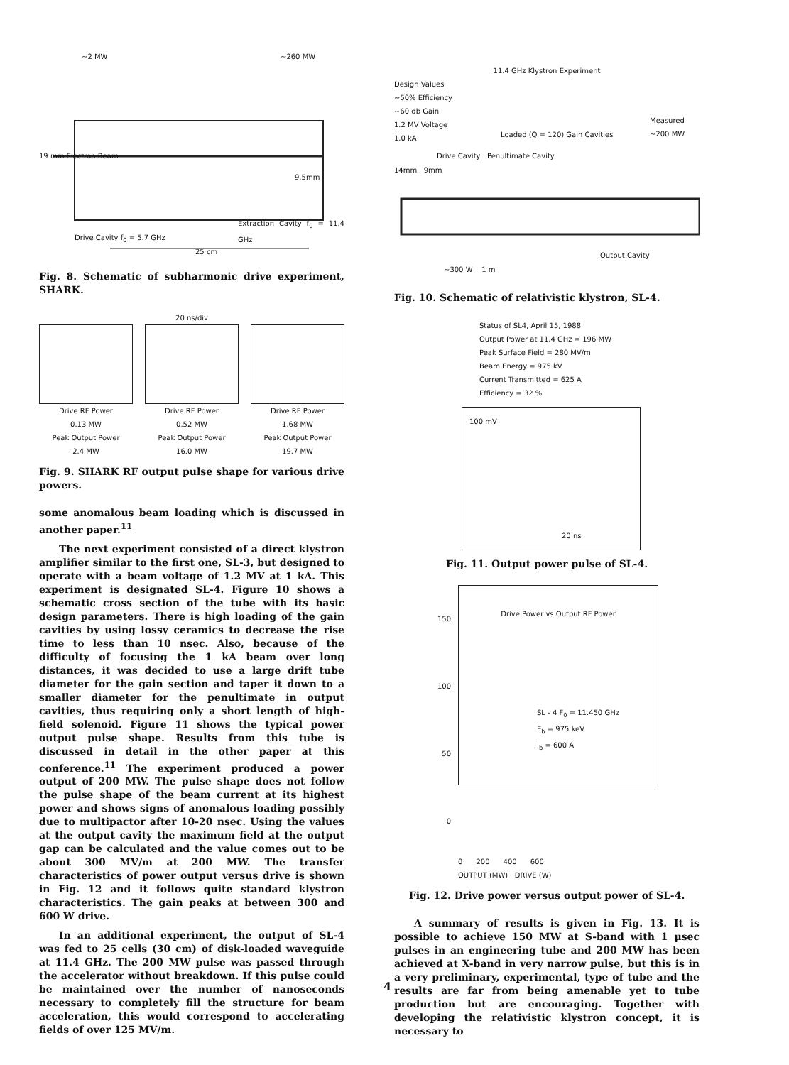~2 MW ~260 MW
19 mm Electron Beam
9.5mm
Extraction Cavity f<sub>0</sub> = 11.4 GHz
Drive Cavity f<sub>0</sub> = 5.7 GHz
25 cm
Fig. 8. Schematic of subharmonic drive experiment, SHARK.
20 ns/div
Drive RF Power
0.13 MW
Peak Output Power
2.4 MW
Drive RF Power
0.52 MW
Peak Output Power
16.0 MW
Drive RF Power
1.68 MW
Peak Output Power
19.7 MW
Fig. 9. SHARK RF output pulse shape for various drive powers.
some anomalous beam loading which is discussed in another paper.<sup>11</sup>
The next experiment consisted of a direct klystron amplifier similar to the first one, SL-3, but designed to operate with a beam voltage of 1.2 MV at 1 kA. This experiment is designated SL-4. Figure 10 shows a schematic cross section of the tube with its basic design parameters. There is high loading of the gain cavities by using lossy ceramics to decrease the rise time to less than 10 nsec. Also, because of the difficulty of focusing the 1 kA beam over long distances, it was decided to use a large drift tube diameter for the gain section and taper it down to a smaller diameter for the penultimate in output cavities, thus requiring only a short length of high-field solenoid. Figure 11 shows the typical power output pulse shape. Results from this tube is discussed in detail in the other paper at this conference.<sup>11</sup> The experiment produced a power output of 200 MW. The pulse shape does not follow the pulse shape of the beam current at its highest power and shows signs of anomalous loading possibly due to multipactor after 10-20 nsec. Using the values at the output cavity the maximum field at the output gap can be calculated and the value comes out to be about 300 MV/m at 200 MW. The transfer characteristics of power output versus drive is shown in Fig. 12 and it follows quite standard klystron characteristics. The gain peaks at between 300 and 600 W drive.
In an additional experiment, the output of SL-4 was fed to 25 cells (30 cm) of disk-loaded waveguide at 11.4 GHz. The 200 MW pulse was passed through the accelerator without breakdown. If this pulse could be maintained over the number of nanoseconds necessary to completely fill the structure for beam acceleration, this would correspond to accelerating fields of over 125 MV/m.
11.4 GHz Klystron Experiment
Design Values
~50% Efficiency
~60 db Gain
1.2 MV Voltage
1.0 kA
Measured ~200 MW
Loaded (Q = 120) Gain Cavities
Drive Cavity Penultimate Cavity
14mm 9mm
Output Cavity
~300 W 1 m
Fig. 10. Schematic of relativistic klystron, SL-4.
Status of SL4, April 15, 1988
Output Power at 11.4 GHz = 196 MW
Peak Surface Field = 280 MV/m
Beam Energy = 975 kV
Current Transmitted = 625 A
Efficiency = 32 %
100 mV
20 ns
Fig. 11. Output power pulse of SL-4.
150
100
50
0
Drive Power vs Output RF Power
SL - 4 F<sub>0</sub> = 11.450 GHz
E<sub>b</sub> = 975 keV
I<sub>b</sub> = 600 A
0 200 400 600
OUTPUT (MW) DRIVE (W)
Fig. 12. Drive power versus output power of SL-4.
A summary of results is given in Fig. 13. It is possible to achieve 150 MW at S-band with 1 μsec pulses in an engineering tube and 200 MW has been achieved at X-band in very narrow pulse, but this is in a very preliminary, experimental, type of tube and the results are far from being amenable yet to tube production but are encouraging. Together with developing the relativistic klystron concept, it is necessary to
4